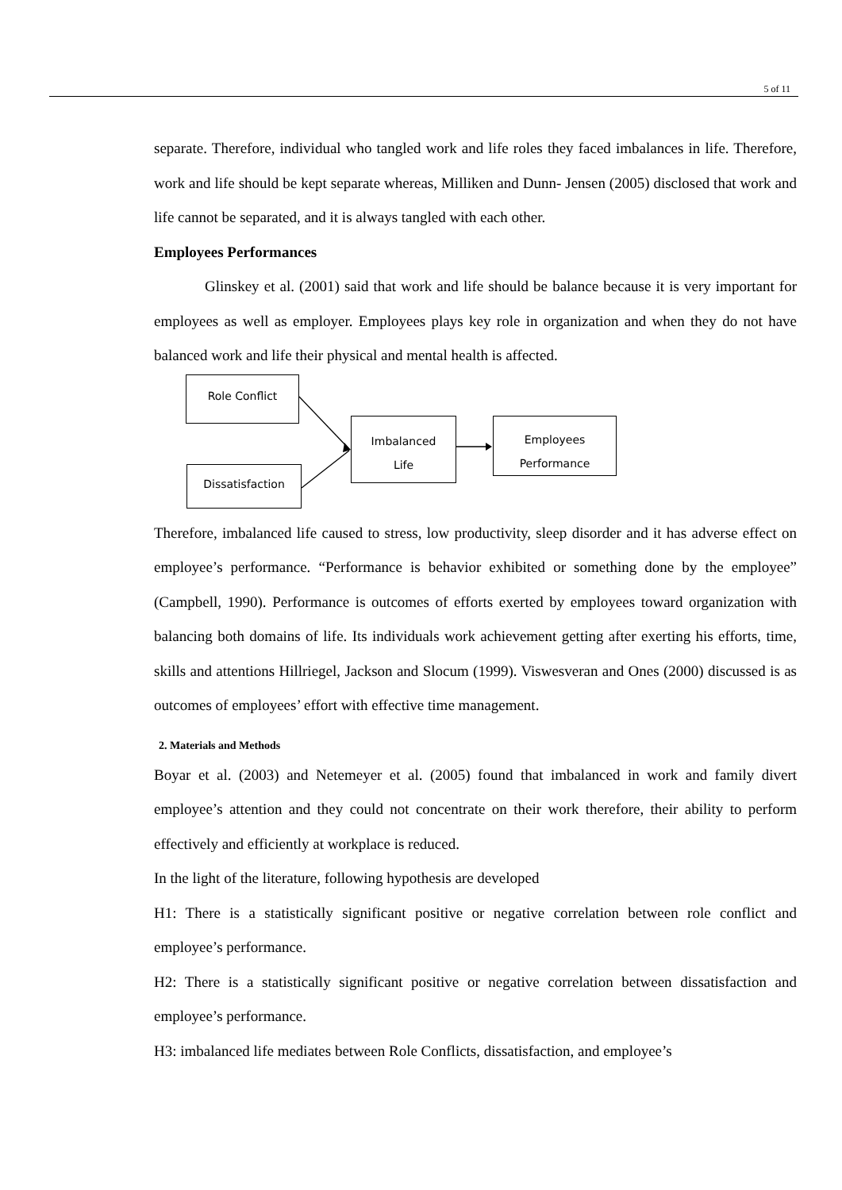5 of 11
separate. Therefore, individual who tangled work and life roles they faced imbalances in life. Therefore, work and life should be kept separate whereas, Milliken and Dunn- Jensen (2005) disclosed that work and life cannot be separated, and it is always tangled with each other.
Employees Performances
Glinskey et al. (2001) said that work and life should be balance because it is very important for employees as well as employer. Employees plays key role in organization and when they do not have balanced work and life their physical and mental health is affected.
Role Conflict
Dissatisfaction
Imbalanced
Life
Employees
Performance
Therefore, imbalanced life caused to stress, low productivity, sleep disorder and it has adverse effect on employee’s performance. “Performance is behavior exhibited or something done by the employee” (Campbell, 1990). Performance is outcomes of efforts exerted by employees toward organization with balancing both domains of life. Its individuals work achievement getting after exerting his efforts, time, skills and attentions Hillriegel, Jackson and Slocum (1999). Viswesveran and Ones (2000) discussed is as outcomes of employees’ effort with effective time management.
2. Materials and Methods
Boyar et al. (2003) and Netemeyer et al. (2005) found that imbalanced in work and family divert employee’s attention and they could not concentrate on their work therefore, their ability to perform effectively and efficiently at workplace is reduced.
In the light of the literature, following hypothesis are developed
H1: There is a statistically significant positive or negative correlation between role conflict and employee’s performance.
H2: There is a statistically significant positive or negative correlation between dissatisfaction and employee’s performance.
H3: imbalanced life mediates between Role Conflicts, dissatisfaction, and employee’s